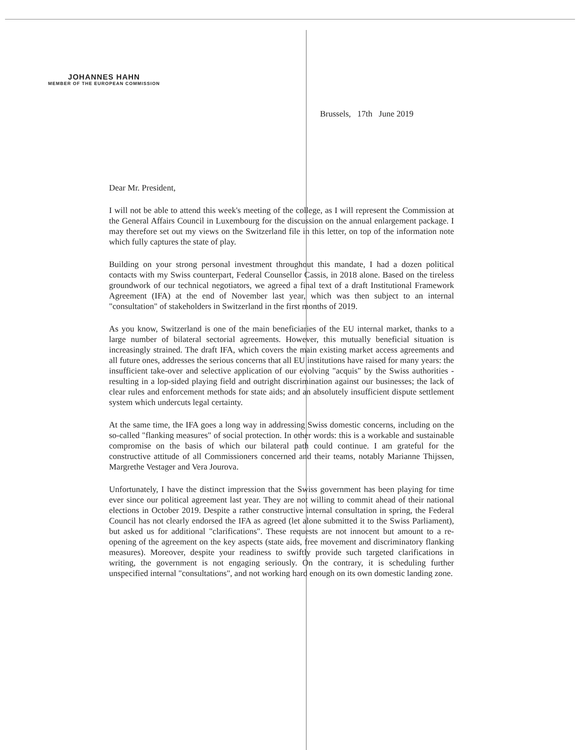JOHANNES HAHN
MEMBER OF THE EUROPEAN COMMISSION
Brussels, 17th June 2019
Dear Mr. President,
I will not be able to attend this week's meeting of the college, as I will represent the Commission at the General Affairs Council in Luxembourg for the discussion on the annual enlargement package. I may therefore set out my views on the Switzerland file in this letter, on top of the information note which fully captures the state of play.
Building on your strong personal investment throughout this mandate, I had a dozen political contacts with my Swiss counterpart, Federal Counsellor Cassis, in 2018 alone. Based on the tireless groundwork of our technical negotiators, we agreed a final text of a draft Institutional Framework Agreement (IFA) at the end of November last year, which was then subject to an internal "consultation" of stakeholders in Switzerland in the first months of 2019.
As you know, Switzerland is one of the main beneficiaries of the EU internal market, thanks to a large number of bilateral sectorial agreements. However, this mutually beneficial situation is increasingly strained. The draft IFA, which covers the main existing market access agreements and all future ones, addresses the serious concerns that all EU institutions have raised for many years: the insufficient take-over and selective application of our evolving "acquis" by the Swiss authorities - resulting in a lop-sided playing field and outright discrimination against our businesses; the lack of clear rules and enforcement methods for state aids; and an absolutely insufficient dispute settlement system which undercuts legal certainty.
At the same time, the IFA goes a long way in addressing Swiss domestic concerns, including on the so-called "flanking measures" of social protection. In other words: this is a workable and sustainable compromise on the basis of which our bilateral path could continue. I am grateful for the constructive attitude of all Commissioners concerned and their teams, notably Marianne Thijssen, Margrethe Vestager and Vera Jourova.
Unfortunately, I have the distinct impression that the Swiss government has been playing for time ever since our political agreement last year. They are not willing to commit ahead of their national elections in October 2019. Despite a rather constructive internal consultation in spring, the Federal Council has not clearly endorsed the IFA as agreed (let alone submitted it to the Swiss Parliament), but asked us for additional "clarifications". These requests are not innocent but amount to a re-opening of the agreement on the key aspects (state aids, free movement and discriminatory flanking measures). Moreover, despite your readiness to swiftly provide such targeted clarifications in writing, the government is not engaging seriously. On the contrary, it is scheduling further unspecified internal "consultations", and not working hard enough on its own domestic landing zone.